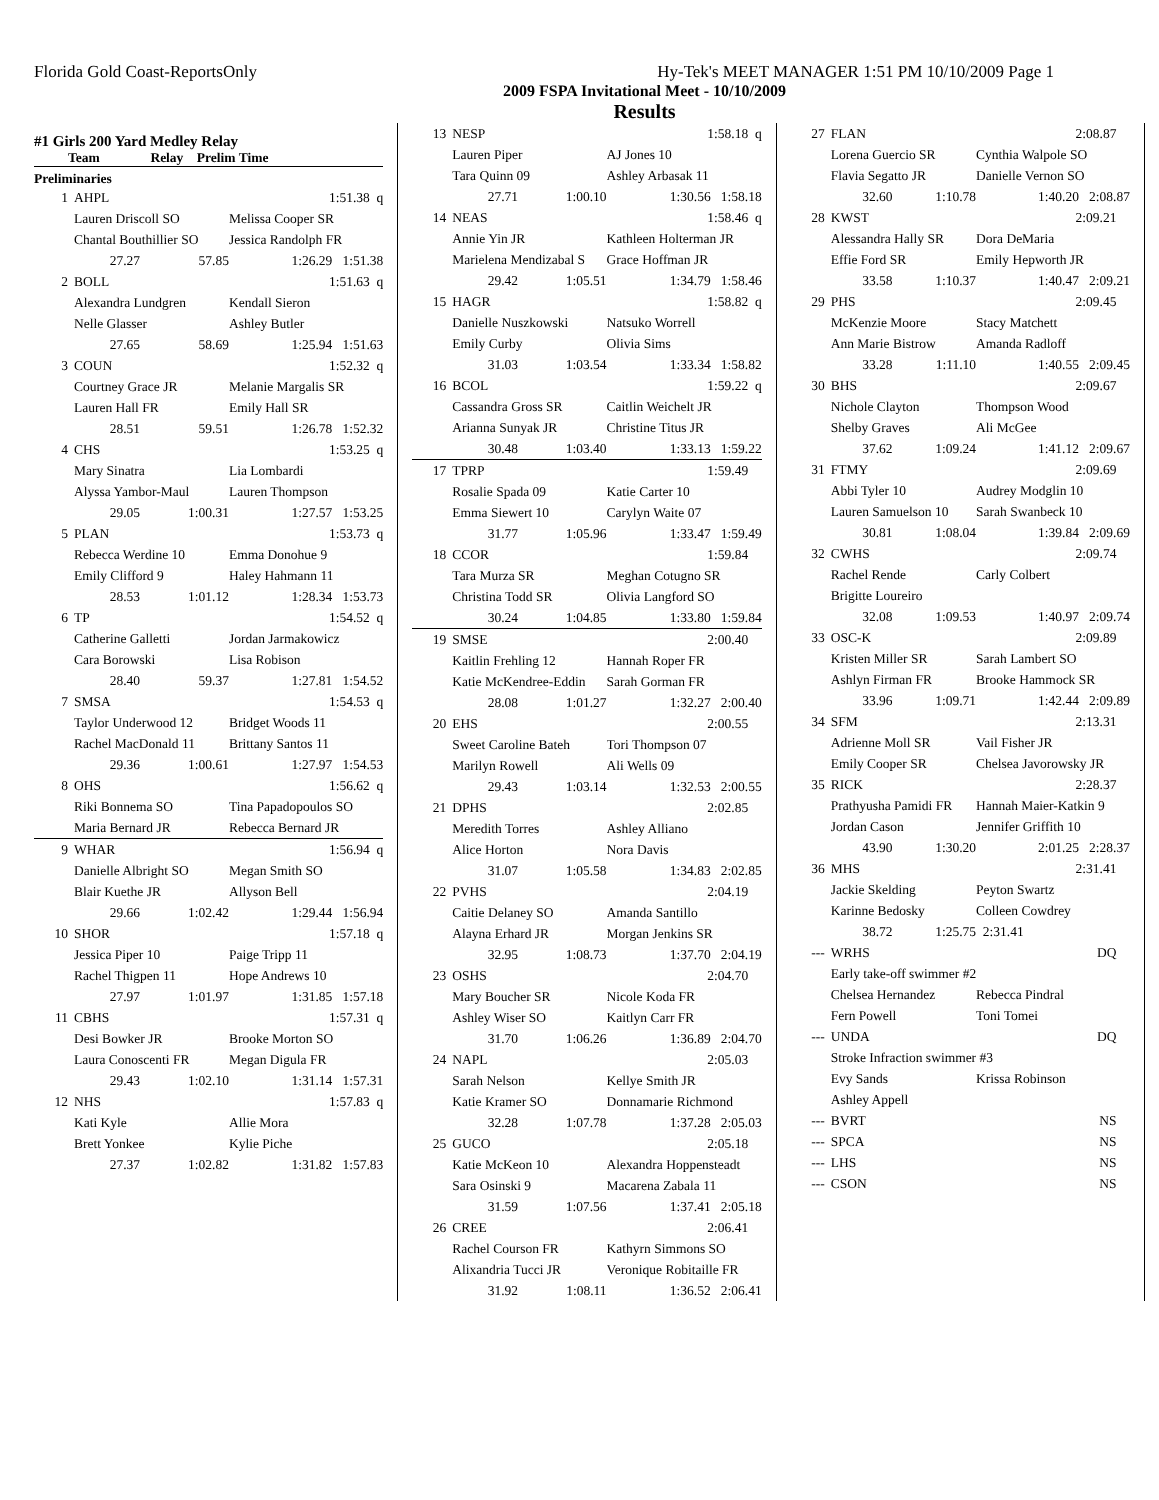Florida Gold Coast-ReportsOnly Hy-Tek's MEET MANAGER 1:51 PM 10/10/2009 Page 1
2009 FSPA Invitational Meet - 10/10/2009
Results
#1 Girls 200 Yard Medley Relay
Team Relay Prelim Time
Preliminaries
| 1 | AHPL | | 1:51.38 q |
| | Lauren Driscoll SO | | Melissa Cooper SR |
| | Chantal Bouthillier SO | | Jessica Randolph FR |
| | 27.27 | 57.85 | 1:26.29 1:51.38 |
| 2 | BOLL | | 1:51.63 q |
| | Alexandra Lundgren | | Kendall Sieron |
| | Nelle Glasser | | Ashley Butler |
| | 27.65 | 58.69 | 1:25.94 1:51.63 |
| 3 | COUN | | 1:52.32 q |
| | Courtney Grace JR | | Melanie Margalis SR |
| | Lauren Hall FR | | Emily Hall SR |
| | 28.51 | 59.51 | 1:26.78 1:52.32 |
| 4 | CHS | | 1:53.25 q |
| | Mary Sinatra | | Lia Lombardi |
| | Alyssa Yambor-Maul | | Lauren Thompson |
| | 29.05 | 1:00.31 | 1:27.57 1:53.25 |
| 5 | PLAN | | 1:53.73 q |
| | Rebecca Werdine 10 | | Emma Donohue 9 |
| | Emily Clifford 9 | | Haley Hahmann 11 |
| | 28.53 | 1:01.12 | 1:28.34 1:53.73 |
| 6 | TP | | 1:54.52 q |
| | Catherine Galletti | | Jordan Jarmakowicz |
| | Cara Borowski | | Lisa Robison |
| | 28.40 | 59.37 | 1:27.81 1:54.52 |
| 7 | SMSA | | 1:54.53 q |
| | Taylor Underwood 12 | | Bridget Woods 11 |
| | Rachel MacDonald 11 | | Brittany Santos 11 |
| | 29.36 | 1:00.61 | 1:27.97 1:54.53 |
| 8 | OHS | | 1:56.62 q |
| | Riki Bonnema SO | | Tina Papadopoulos SO |
| | Maria Bernard JR | | Rebecca Bernard JR |
| 9 | WHAR | | 1:56.94 q |
| | Danielle Albright SO | | Megan Smith SO |
| | Blair Kuethe JR | | Allyson Bell |
| | 29.66 | 1:02.42 | 1:29.44 1:56.94 |
| 10 | SHOR | | 1:57.18 q |
| | Jessica Piper 10 | | Paige Tripp 11 |
| | Rachel Thigpen 11 | | Hope Andrews 10 |
| | 27.97 | 1:01.97 | 1:31.85 1:57.18 |
| 11 | CBHS | | 1:57.31 q |
| | Desi Bowker JR | | Brooke Morton SO |
| | Laura Conoscenti FR | | Megan Digula FR |
| | 29.43 | 1:02.10 | 1:31.14 1:57.31 |
| 12 | NHS | | 1:57.83 q |
| | Kati Kyle | | Allie Mora |
| | Brett Yonkee | | Kylie Piche |
| | 27.37 | 1:02.82 | 1:31.82 1:57.83 |
| 13 | NESP | | 1:58.18 q |
| | Lauren Piper | | AJ Jones 10 |
| | Tara Quinn 09 | | Ashley Arbasak 11 |
| | 27.71 | 1:00.10 | 1:30.56 1:58.18 |
| 14 | NEAS | | 1:58.46 q |
| | Annie Yin JR | | Kathleen Holterman JR |
| | Marielena Mendizabal S | | Grace Hoffman JR |
| | 29.42 | 1:05.51 | 1:34.79 1:58.46 |
| 15 | HAGR | | 1:58.82 q |
| | Danielle Nuszkowski | | Natsuko Worrell |
| | Emily Curby | | Olivia Sims |
| | 31.03 | 1:03.54 | 1:33.34 1:58.82 |
| 16 | BCOL | | 1:59.22 q |
| | Cassandra Gross SR | | Caitlin Weichelt JR |
| | Arianna Sunyak JR | | Christine Titus JR |
| | 30.48 | 1:03.40 | 1:33.13 1:59.22 |
| 17 | TPRP | | 1:59.49 |
| | Rosalie Spada 09 | | Katie Carter 10 |
| | Emma Siewert 10 | | Carylyn Waite 07 |
| | 31.77 | 1:05.96 | 1:33.47 1:59.49 |
| 18 | CCOR | | 1:59.84 |
| | Tara Murza SR | | Meghan Cotugno SR |
| | Christina Todd SR | | Olivia Langford SO |
| | 30.24 | 1:04.85 | 1:33.80 1:59.84 |
| 19 | SMSE | | 2:00.40 |
| | Kaitlin Frehling 12 | | Hannah Roper FR |
| | Katie McKendree-Eddin | | Sarah Gorman FR |
| | 28.08 | 1:01.27 | 1:32.27 2:00.40 |
| 20 | EHS | | 2:00.55 |
| | Sweet Caroline Bateh | | Tori Thompson 07 |
| | Marilyn Rowell | | Ali Wells 09 |
| | 29.43 | 1:03.14 | 1:32.53 2:00.55 |
| 21 | DPHS | | 2:02.85 |
| | Meredith Torres | | Ashley Alliano |
| | Alice Horton | | Nora Davis |
| | 31.07 | 1:05.58 | 1:34.83 2:02.85 |
| 22 | PVHS | | 2:04.19 |
| | Caitie Delaney SO | | Amanda Santillo |
| | Alayna Erhard JR | | Morgan Jenkins SR |
| | 32.95 | 1:08.73 | 1:37.70 2:04.19 |
| 23 | OSHS | | 2:04.70 |
| | Mary Boucher SR | | Nicole Koda FR |
| | Ashley Wiser SO | | Kaitlyn Carr FR |
| | 31.70 | 1:06.26 | 1:36.89 2:04.70 |
| 24 | NAPL | | 2:05.03 |
| | Sarah Nelson | | Kellye Smith JR |
| | Katie Kramer SO | | Donnamarie Richmond |
| | 32.28 | 1:07.78 | 1:37.28 2:05.03 |
| 25 | GUCO | | 2:05.18 |
| | Katie McKeon 10 | | Alexandra Hoppensteadt |
| | Sara Osinski 9 | | Macarena Zabala 11 |
| | 31.59 | 1:07.56 | 1:37.41 2:05.18 |
| 26 | CREE | | 2:06.41 |
| | Rachel Courson FR | | Kathyrn Simmons SO |
| | Alixandria Tucci JR | | Veronique Robitaille FR |
| | 31.92 | 1:08.11 | 1:36.52 2:06.41 |
| 27 | FLAN | | 2:08.87 |
| | Lorena Guercio SR | | Cynthia Walpole SO |
| | Flavia Segatto JR | | Danielle Vernon SO |
| | 32.60 | 1:10.78 | 1:40.20 2:08.87 |
| 28 | KWST | | 2:09.21 |
| | Alessandra Hally SR | | Dora DeMaria |
| | Effie Ford SR | | Emily Hepworth JR |
| | 33.58 | 1:10.37 | 1:40.47 2:09.21 |
| 29 | PHS | | 2:09.45 |
| | McKenzie Moore | | Stacy Matchett |
| | Ann Marie Bistrow | | Amanda Radloff |
| | 33.28 | 1:11.10 | 1:40.55 2:09.45 |
| 30 | BHS | | 2:09.67 |
| | Nichole Clayton | | Thompson Wood |
| | Shelby Graves | | Ali McGee |
| | 37.62 | 1:09.24 | 1:41.12 2:09.67 |
| 31 | FTMY | | 2:09.69 |
| | Abbi Tyler 10 | | Audrey Modglin 10 |
| | Lauren Samuelson 10 | | Sarah Swanbeck 10 |
| | 30.81 | 1:08.04 | 1:39.84 2:09.69 |
| 32 | CWHS | | 2:09.74 |
| | Rachel Rende | | Carly Colbert |
| | Brigitte Loureiro | | |
| | 32.08 | 1:09.53 | 1:40.97 2:09.74 |
| 33 | OSC-K | | 2:09.89 |
| | Kristen Miller SR | | Sarah Lambert SO |
| | Ashlyn Firman FR | | Brooke Hammock SR |
| | 33.96 | 1:09.71 | 1:42.44 2:09.89 |
| 34 | SFM | | 2:13.31 |
| | Adrienne Moll SR | | Vail Fisher JR |
| | Emily Cooper SR | | Chelsea Javorowsky JR |
| 35 | RICK | | 2:28.37 |
| | Prathyusha Pamidi FR | | Hannah Maier-Katkin 9 |
| | Jordan Cason | | Jennifer Griffith 10 |
| | 43.90 | 1:30.20 | 2:01.25 2:28.37 |
| 36 | MHS | | 2:31.41 |
| | Jackie Skelding | | Peyton Swartz |
| | Karinne Bedosky | | Colleen Cowdrey |
| | 38.72 | 1:25.75 | 2:31.41 |
| --- | WRHS | | DQ |
| | Early take-off swimmer #2 | | |
| | Chelsea Hernandez | | Rebecca Pindral |
| | Fern Powell | | Toni Tomei |
| --- | UNDA | | DQ |
| | Stroke Infraction swimmer #3 | | |
| | Evy Sands | | Krissa Robinson |
| | Ashley Appell | | |
| --- | BVRT | | NS |
| --- | SPCA | | NS |
| --- | LHS | | NS |
| --- | CSON | | NS |